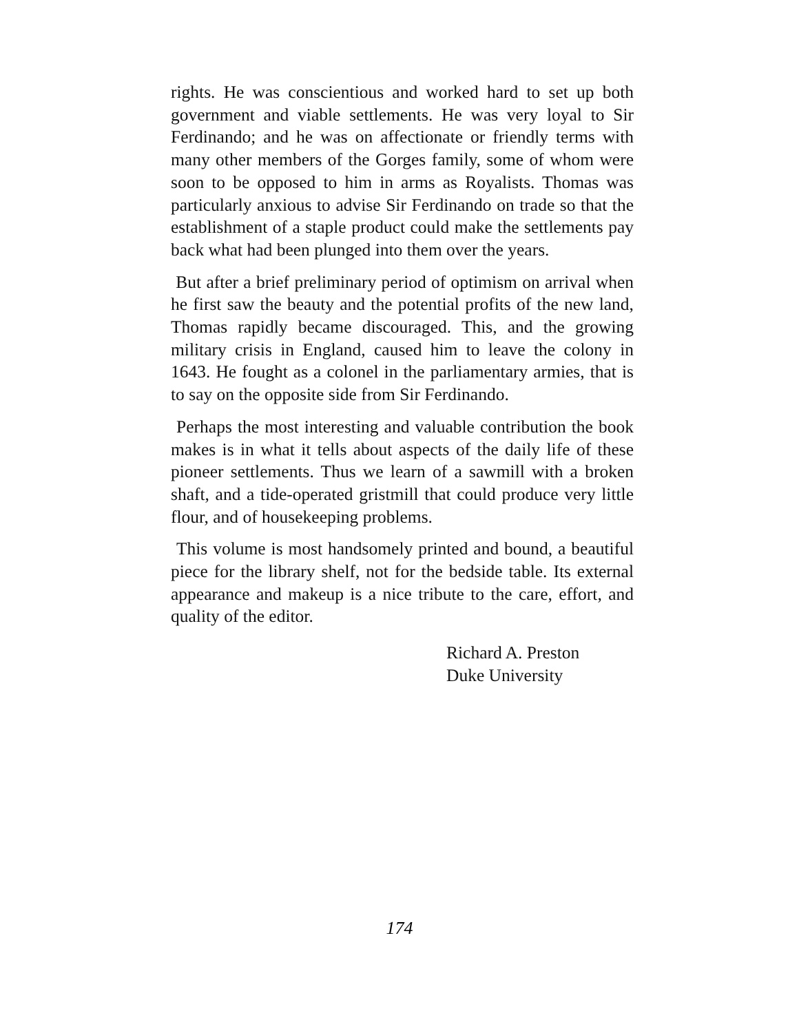rights. He was conscientious and worked hard to set up both government and viable settlements. He was very loyal to Sir Ferdinando; and he was on affectionate or friendly terms with many other members of the Gorges family, some of whom were soon to be opposed to him in arms as Royalists. Thomas was particularly anxious to advise Sir Ferdinando on trade so that the establishment of a staple product could make the settlements pay back what had been plunged into them over the years.
But after a brief preliminary period of optimism on arrival when he first saw the beauty and the potential profits of the new land, Thomas rapidly became discouraged. This, and the growing military crisis in England, caused him to leave the colony in 1643. He fought as a colonel in the parliamentary armies, that is to say on the opposite side from Sir Ferdinando.
Perhaps the most interesting and valuable contribution the book makes is in what it tells about aspects of the daily life of these pioneer settlements. Thus we learn of a sawmill with a broken shaft, and a tide-operated gristmill that could produce very little flour, and of housekeeping problems.
This volume is most handsomely printed and bound, a beautiful piece for the library shelf, not for the bedside table. Its external appearance and makeup is a nice tribute to the care, effort, and quality of the editor.
Richard A. Preston
Duke University
174